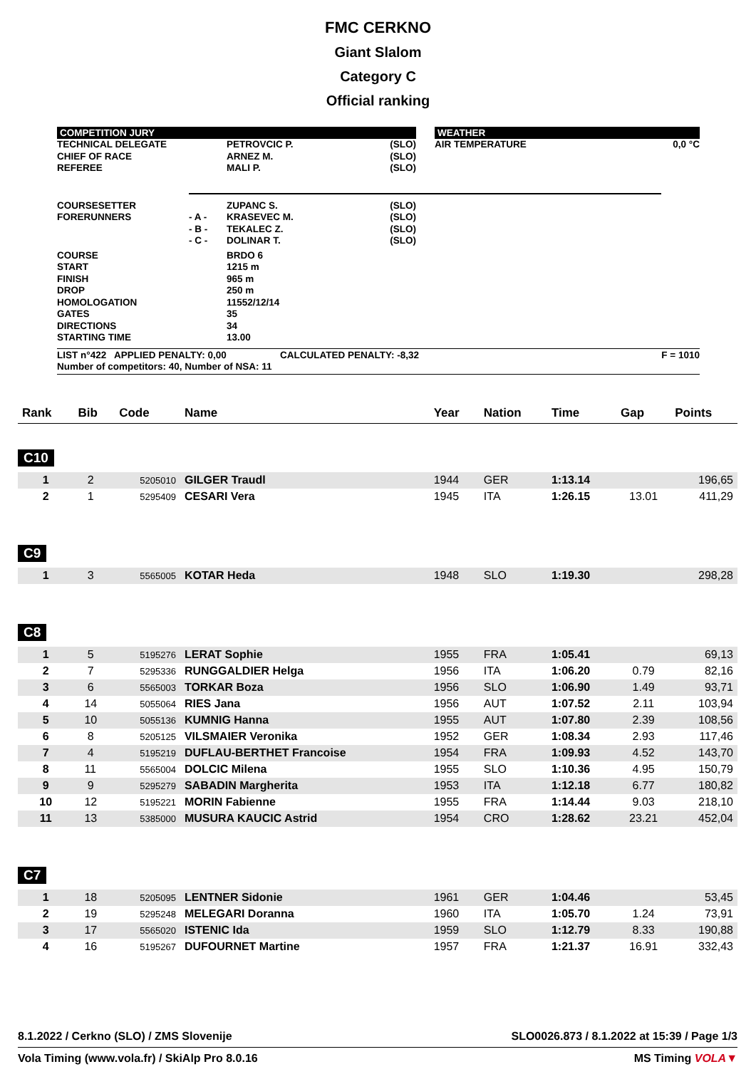FMC CERKNO
Giant Slalom
Category C
Official ranking
COMPETITION JURY
| TECHNICAL DELEGATE CHIEF OF RACE REFEREE | PETROVCIC P. ARNEZ M. MALI P. | (SLO) (SLO) (SLO) |
WEATHER
| AIR TEMPERATURE | 0,0 °C |
| COURSESETTER FORERUNNERS | - A - - B - - C - | ZUPANC S. KRASEVEC M. TEKALEC Z. DOLINAR T. | (SLO) (SLO) (SLO) (SLO) |
| COURSE START FINISH DROP HOMOLOGATION GATES DIRECTIONS STARTING TIME | | BRDO 6 1215 m 965 m 250 m 11552/12/14 35 34 13.00 | |
LIST n°422 APPLIED PENALTY: 0,00 CALCULATED PENALTY: -8,32 F = 1010
Number of competitors: 40, Number of NSA: 11
| Rank | Bib | Code | Name | Year | Nation | Time | Gap | Points |
| --- | --- | --- | --- | --- | --- | --- | --- | --- |
| C10 | | | | | | | | |
| 1 | 2 | 5205010 | GILGER Traudl | 1944 | GER | 1:13.14 | | 196,65 |
| 2 | 1 | 5295409 | CESARI Vera | 1945 | ITA | 1:26.15 | 13.01 | 411,29 |
| C9 | | | | | | | | |
| 1 | 3 | 5565005 | KOTAR Heda | 1948 | SLO | 1:19.30 | | 298,28 |
| C8 | | | | | | | | |
| 1 | 5 | 5195276 | LERAT Sophie | 1955 | FRA | 1:05.41 | | 69,13 |
| 2 | 7 | 5295336 | RUNGGALDIER Helga | 1956 | ITA | 1:06.20 | 0.79 | 82,16 |
| 3 | 6 | 5565003 | TORKAR Boza | 1956 | SLO | 1:06.90 | 1.49 | 93,71 |
| 4 | 14 | 5055064 | RIES Jana | 1956 | AUT | 1:07.52 | 2.11 | 103,94 |
| 5 | 10 | 5055136 | KUMNIG Hanna | 1955 | AUT | 1:07.80 | 2.39 | 108,56 |
| 6 | 8 | 5205125 | VILSMAIER Veronika | 1952 | GER | 1:08.34 | 2.93 | 117,46 |
| 7 | 4 | 5195219 | DUFLAU-BERTHET Francoise | 1954 | FRA | 1:09.93 | 4.52 | 143,70 |
| 8 | 11 | 5565004 | DOLCIC Milena | 1955 | SLO | 1:10.36 | 4.95 | 150,79 |
| 9 | 9 | 5295279 | SABADIN Margherita | 1953 | ITA | 1:12.18 | 6.77 | 180,82 |
| 10 | 12 | 5195221 | MORIN Fabienne | 1955 | FRA | 1:14.44 | 9.03 | 218,10 |
| 11 | 13 | 5385000 | MUSURA KAUCIC Astrid | 1954 | CRO | 1:28.62 | 23.21 | 452,04 |
| C7 | | | | | | | | |
| 1 | 18 | 5205095 | LENTNER Sidonie | 1961 | GER | 1:04.46 | | 53,45 |
| 2 | 19 | 5295248 | MELEGARI Doranna | 1960 | ITA | 1:05.70 | 1.24 | 73,91 |
| 3 | 17 | 5565020 | ISTENIC Ida | 1959 | SLO | 1:12.79 | 8.33 | 190,88 |
| 4 | 16 | 5195267 | DUFOURNET Martine | 1957 | FRA | 1:21.37 | 16.91 | 332,43 |
8.1.2022 / Cerkno (SLO) / ZMS Slovenije SLO0026.873 / 8.1.2022 at 15:39 / Page 1/3
Vola Timing (www.vola.fr) / SkiAlp Pro 8.0.16 MS Timing VOLA▼